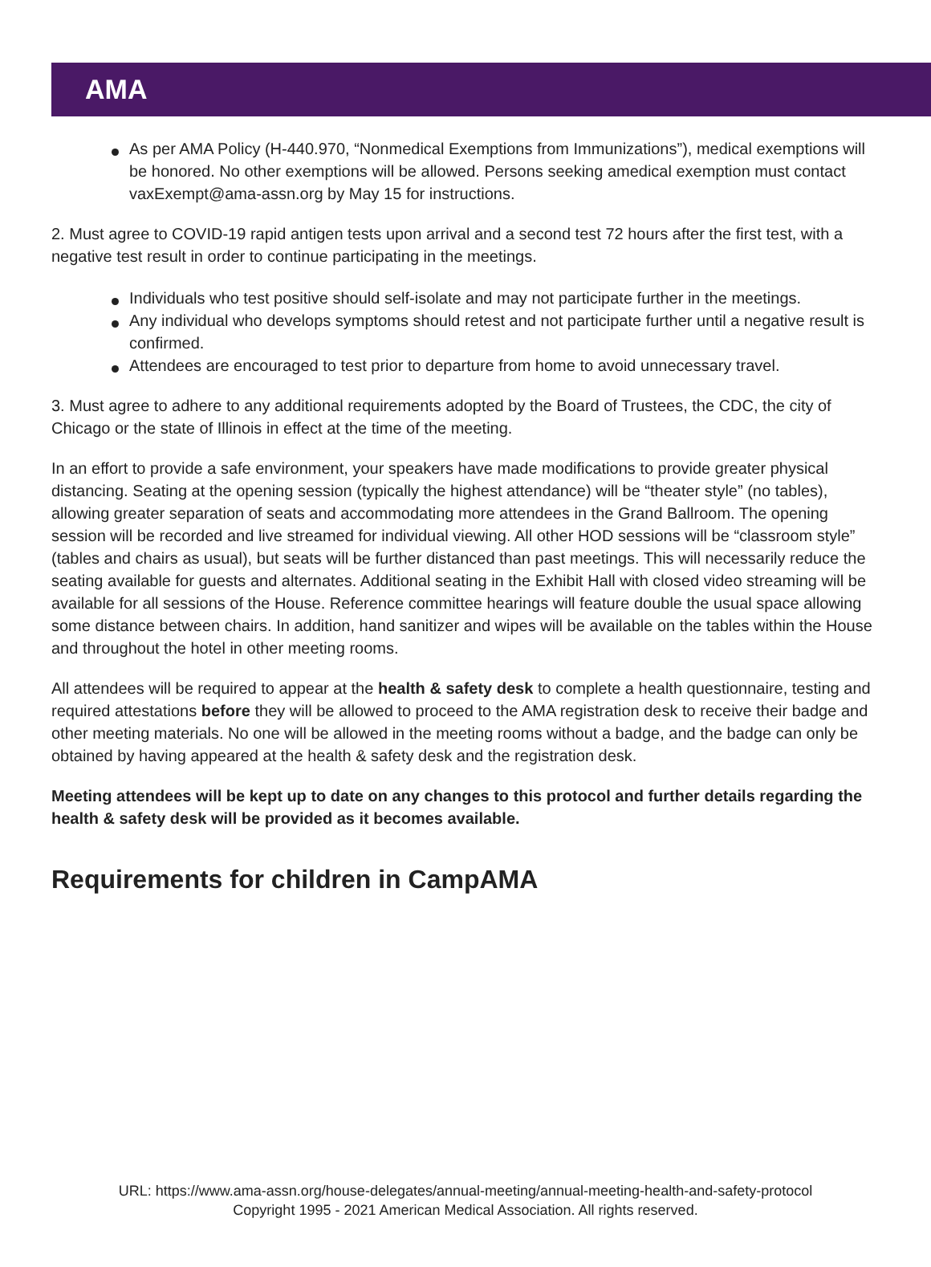AMA
As per AMA Policy (H-440.970, “Nonmedical Exemptions from Immunizations”), medical exemptions will be honored. No other exemptions will be allowed. Persons seeking amedical exemption must contact vaxExempt@ama-assn.org by May 15 for instructions.
2. Must agree to COVID-19 rapid antigen tests upon arrival and a second test 72 hours after the first test, with a negative test result in order to continue participating in the meetings.
Individuals who test positive should self-isolate and may not participate further in the meetings.
Any individual who develops symptoms should retest and not participate further until a negative result is confirmed.
Attendees are encouraged to test prior to departure from home to avoid unnecessary travel.
3. Must agree to adhere to any additional requirements adopted by the Board of Trustees, the CDC, the city of Chicago or the state of Illinois in effect at the time of the meeting.
In an effort to provide a safe environment, your speakers have made modifications to provide greater physical distancing. Seating at the opening session (typically the highest attendance) will be “theater style” (no tables), allowing greater separation of seats and accommodating more attendees in the Grand Ballroom. The opening session will be recorded and live streamed for individual viewing. All other HOD sessions will be “classroom style” (tables and chairs as usual), but seats will be further distanced than past meetings. This will necessarily reduce the seating available for guests and alternates. Additional seating in the Exhibit Hall with closed video streaming will be available for all sessions of the House. Reference committee hearings will feature double the usual space allowing some distance between chairs. In addition, hand sanitizer and wipes will be available on the tables within the House and throughout the hotel in other meeting rooms.
All attendees will be required to appear at the health & safety desk to complete a health questionnaire, testing and required attestations before they will be allowed to proceed to the AMA registration desk to receive their badge and other meeting materials. No one will be allowed in the meeting rooms without a badge, and the badge can only be obtained by having appeared at the health & safety desk and the registration desk.
Meeting attendees will be kept up to date on any changes to this protocol and further details regarding the health & safety desk will be provided as it becomes available.
Requirements for children in CampAMA
URL: https://www.ama-assn.org/house-delegates/annual-meeting/annual-meeting-health-and-safety-protocol
Copyright 1995 - 2021 American Medical Association. All rights reserved.